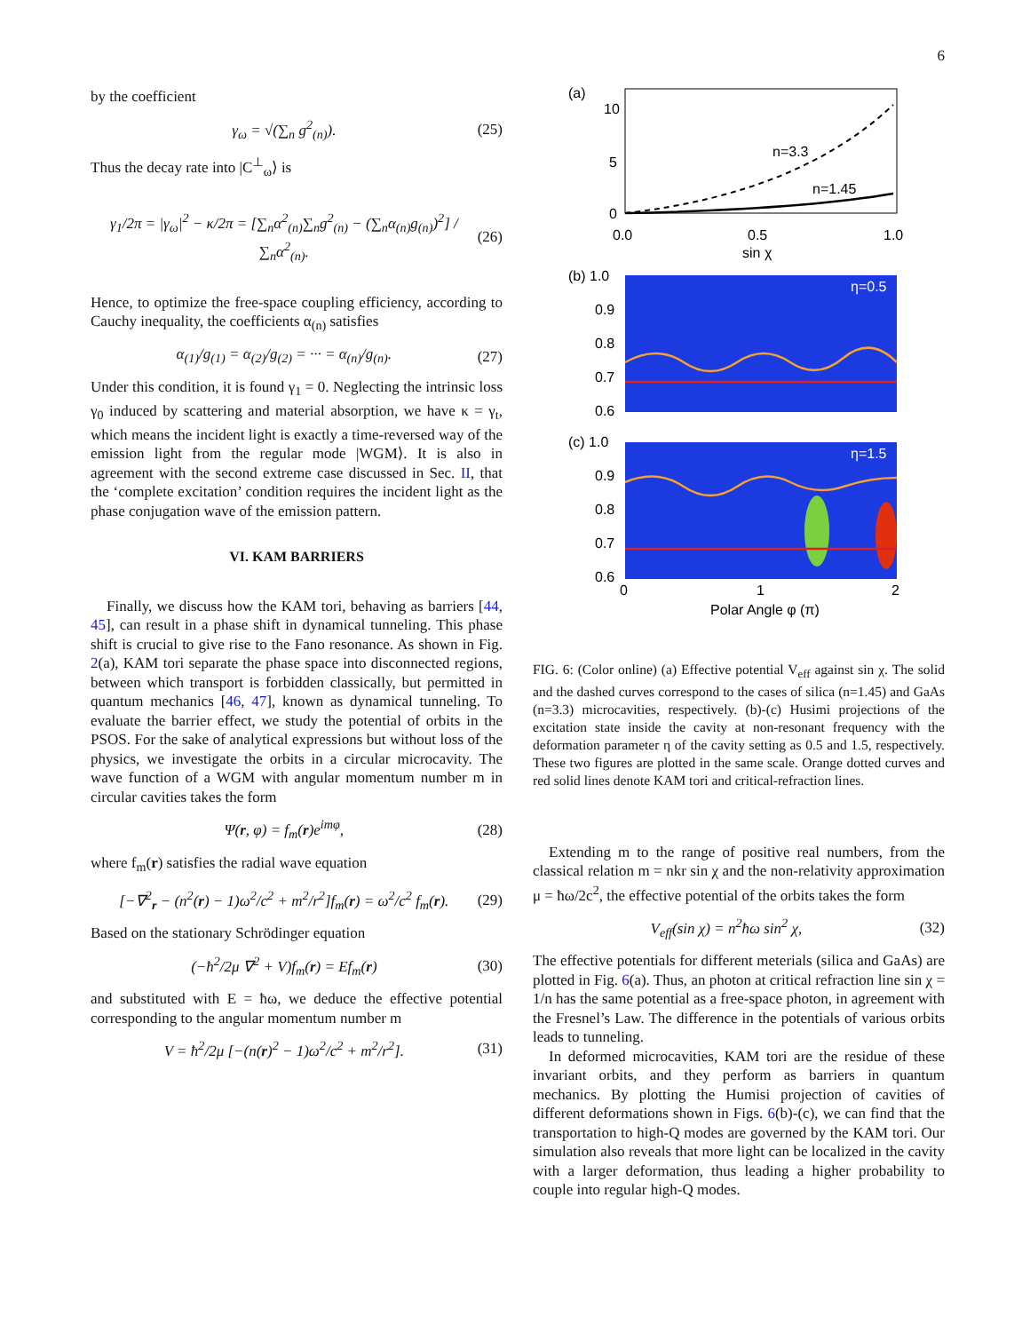6
by the coefficient
γ<sub>ω</sub> = √(∑<sub>n</sub> g<sup>2</sup><sub>(n)</sub>). (25)
Thus the decay rate into |C<sup>⊥</sup><sub>ω</sub>⟩ is
γ<sub>1</sub>/2π = |γ<sub>ω</sub>|<sup>2</sup> − κ/2π = [∑<sub>n</sub>α<sup>2</sup><sub>(n)</sub>∑<sub>n</sub>g<sup>2</sup><sub>(n)</sub> − (∑<sub>n</sub>α<sub>(n)</sub>g<sub>(n)</sub>)<sup>2</sup>] / ∑<sub>n</sub>α<sup>2</sup><sub>(n)</sub>. (26)
Hence, to optimize the free-space coupling efficiency, according to Cauchy inequality, the coefficients α<sub>(n)</sub> satisfies
α<sub>(1)</sub>/g<sub>(1)</sub> = α<sub>(2)</sub>/g<sub>(2)</sub> = ··· = α<sub>(n)</sub>/g<sub>(n)</sub>. (27)
Under this condition, it is found γ<sub>1</sub> = 0. Neglecting the intrinsic loss γ<sub>0</sub> induced by scattering and material absorption, we have κ = γ<sub>t</sub>, which means the incident light is exactly a time-reversed way of the emission light from the regular mode |WGM⟩. It is also in agreement with the second extreme case discussed in Sec. II, that the ‘complete excitation’ condition requires the incident light as the phase conjugation wave of the emission pattern.
VI. KAM BARRIERS
Finally, we discuss how the KAM tori, behaving as barriers [44, 45], can result in a phase shift in dynamical tunneling. This phase shift is crucial to give rise to the Fano resonance. As shown in Fig. 2(a), KAM tori separate the phase space into disconnected regions, between which transport is forbidden classically, but permitted in quantum mechanics [46, 47], known as dynamical tunneling. To evaluate the barrier effect, we study the potential of orbits in the PSOS. For the sake of analytical expressions but without loss of the physics, we investigate the orbits in a circular microcavity. The wave function of a WGM with angular momentum number m in circular cavities takes the form
Ψ(r, φ) = f<sub>m</sub>(r)e<sup>imφ</sup>, (28)
where f<sub>m</sub>(r) satisfies the radial wave equation
[−∇<sup>2</sup><sub>r</sub> − (n<sup>2</sup>(r) − 1)ω<sup>2</sup>/c<sup>2</sup> + m<sup>2</sup>/r<sup>2</sup>]f<sub>m</sub>(r) = ω<sup>2</sup>/c<sup>2</sup> f<sub>m</sub>(r). (29)
Based on the stationary Schrödinger equation
(−ħ<sup>2</sup>/2μ ∇<sup>2</sup> + V)f<sub>m</sub>(r) = Ef<sub>m</sub>(r) (30)
and substituted with E = ħω, we deduce the effective potential corresponding to the angular momentum number m
V = ħ<sup>2</sup>/2μ [−(n(r)<sup>2</sup> − 1)ω<sup>2</sup>/c<sup>2</sup> + m<sup>2</sup>/r<sup>2</sup>]. (31)
(a)
10
5
0
n=3.3
n=1.45
0.0
0.5
1.0
sin χ
(b) 1.0
0.9
0.8
0.7
0.6
η=0.5
(c) 1.0
0.9
0.8
0.7
0.6
η=1.5
0
1
2
Polar Angle φ (π)
FIG. 6: (Color online) (a) Effective potential V<sub>eff</sub> against sin χ. The solid and the dashed curves correspond to the cases of silica (n=1.45) and GaAs (n=3.3) microcavities, respectively. (b)-(c) Husimi projections of the excitation state inside the cavity at non-resonant frequency with the deformation parameter η of the cavity setting as 0.5 and 1.5, respectively. These two figures are plotted in the same scale. Orange dotted curves and red solid lines denote KAM tori and critical-refraction lines.
Extending m to the range of positive real numbers, from the classical relation m = nkr sin χ and the non-relativity approximation μ = ħω/2c<sup>2</sup>, the effective potential of the orbits takes the form
V<sub>eff</sub>(sin χ) = n<sup>2</sup>ħω sin<sup>2</sup> χ, (32)
The effective potentials for different meterials (silica and GaAs) are plotted in Fig. 6(a). Thus, an photon at critical refraction line sin χ = 1/n has the same potential as a free-space photon, in agreement with the Fresnel’s Law. The difference in the potentials of various orbits leads to tunneling.
In deformed microcavities, KAM tori are the residue of these invariant orbits, and they perform as barriers in quantum mechanics. By plotting the Humisi projection of cavities of different deformations shown in Figs. 6(b)-(c), we can find that the transportation to high-Q modes are governed by the KAM tori. Our simulation also reveals that more light can be localized in the cavity with a larger deformation, thus leading a higher probability to couple into regular high-Q modes.